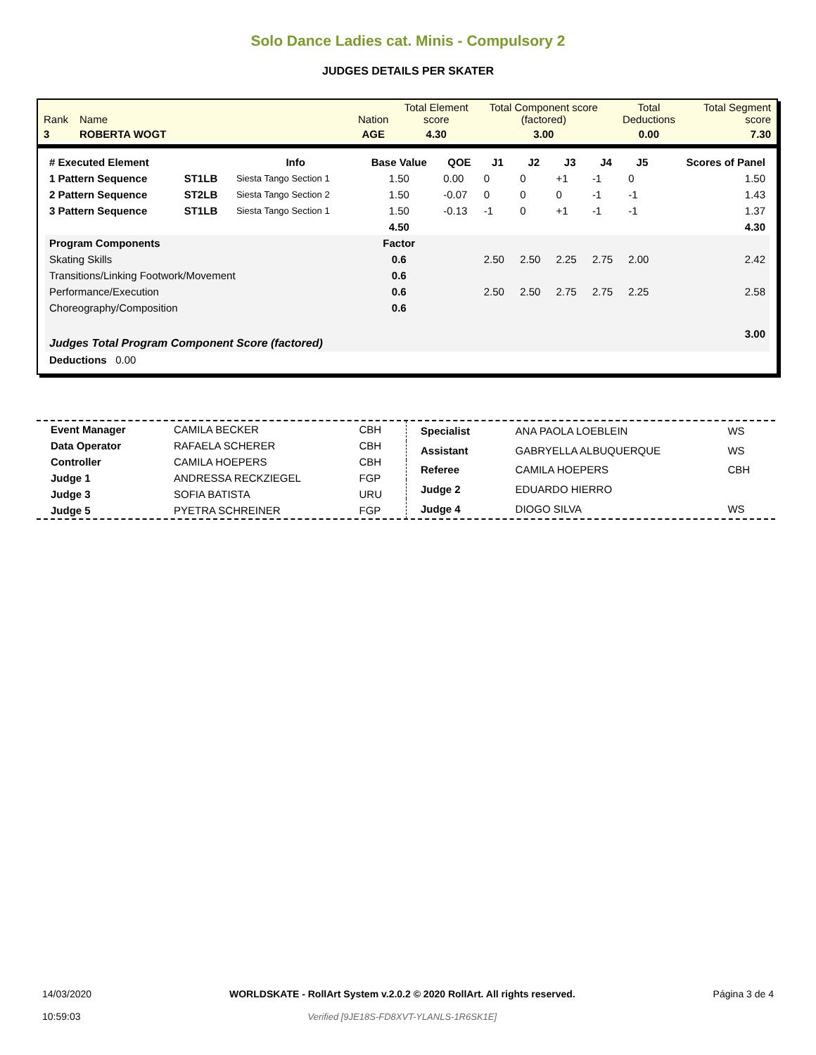Solo Dance Ladies cat. Minis - Compulsory 2
JUDGES DETAILS PER SKATER
| Rank | Name | Nation | Total Element score | Total Component score (factored) | Total Deductions | Total Segment score |
| 3 | ROBERTA WOGT | AGE | 4.30 | 3.00 | 0.00 | 7.30 |
| # Executed Element | | Info | Base Value | QOE | J1 | J2 | J3 | J4 | J5 | Scores of Panel |
| --- | --- | --- | --- | --- | --- | --- | --- | --- | --- | --- |
| 1 Pattern Sequence | ST1LB | Siesta Tango Section 1 | 1.50 | 0.00 | 0 | 0 | +1 | -1 | 0 | 1.50 |
| 2 Pattern Sequence | ST2LB | Siesta Tango Section 2 | 1.50 | -0.07 | 0 | 0 | 0 | -1 | -1 | 1.43 |
| 3 Pattern Sequence | ST1LB | Siesta Tango Section 1 | 1.50 | -0.13 | -1 | 0 | +1 | -1 | -1 | 1.37 |
| | | | 4.50 | | | | | | | 4.30 |
| Program Components | | | Factor | | | | | | | |
| Skating Skills | | | 0.6 | | 2.50 | 2.50 | 2.25 | 2.75 | 2.00 | 2.42 |
| Transitions/Linking Footwork/Movement | | | 0.6 | | | | | | | |
| Performance/Execution | | | 0.6 | | 2.50 | 2.50 | 2.75 | 2.75 | 2.25 | 2.58 |
| Choreography/Composition | | | 0.6 | | | | | | | |
| Judges Total Program Component Score (factored) | | | | | | | | | | 3.00 |
| Deductions 0.00 | | | | | | | | | | |
| Event Manager | CAMILA BECKER | CBH |
| Data Operator | RAFAELA SCHERER | CBH |
| Controller | CAMILA HOEPERS | CBH |
| Judge 1 | ANDRESSA RECKZIEGEL | FGP |
| Judge 3 | SOFIA BATISTA | URU |
| Judge 5 | PYETRA SCHREINER | FGP |
| Specialist | ANA PAOLA LOEBLEIN | WS |
| Assistant | GABRYELLA ALBUQUERQUE | WS |
| Referee | CAMILA HOEPERS | CBH |
| Judge 2 | EDUARDO HIERRO | |
| Judge 4 | DIOGO SILVA | WS |
14/03/2020
10:59:03
WORLDSKATE - RollArt System v.2.0.2 © 2020 RollArt. All rights reserved.
Verified [9JE18S-FD8XVT-YLANLS-1R6SK1E]
Página 3 de 4